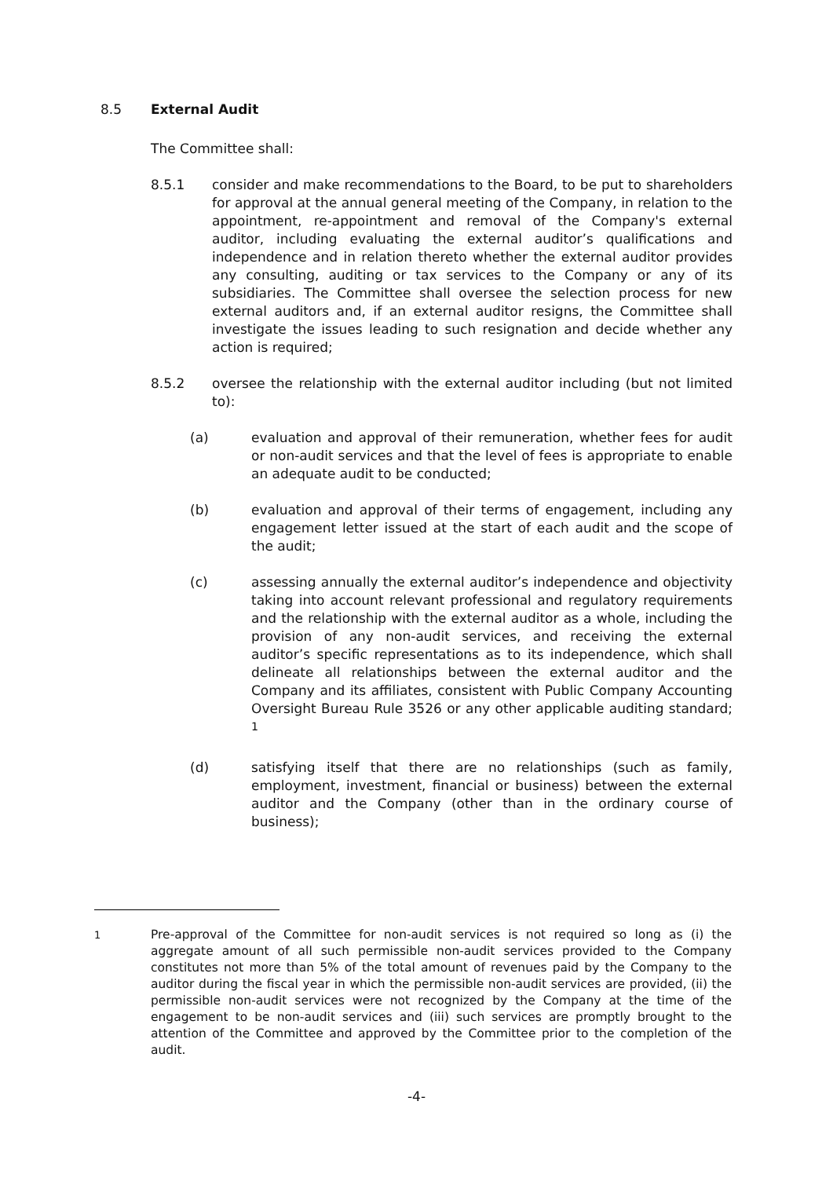8.5 External Audit
The Committee shall:
8.5.1 consider and make recommendations to the Board, to be put to shareholders for approval at the annual general meeting of the Company, in relation to the appointment, re-appointment and removal of the Company's external auditor, including evaluating the external auditor’s qualifications and independence and in relation thereto whether the external auditor provides any consulting, auditing or tax services to the Company or any of its subsidiaries. The Committee shall oversee the selection process for new external auditors and, if an external auditor resigns, the Committee shall investigate the issues leading to such resignation and decide whether any action is required;
8.5.2 oversee the relationship with the external auditor including (but not limited to):
(a) evaluation and approval of their remuneration, whether fees for audit or non-audit services and that the level of fees is appropriate to enable an adequate audit to be conducted;
(b) evaluation and approval of their terms of engagement, including any engagement letter issued at the start of each audit and the scope of the audit;
(c) assessing annually the external auditor’s independence and objectivity taking into account relevant professional and regulatory requirements and the relationship with the external auditor as a whole, including the provision of any non-audit services, and receiving the external auditor’s specific representations as to its independence, which shall delineate all relationships between the external auditor and the Company and its affiliates, consistent with Public Company Accounting Oversight Bureau Rule 3526 or any other applicable auditing standard; <sup>1</sup>
(d) satisfying itself that there are no relationships (such as family, employment, investment, financial or business) between the external auditor and the Company (other than in the ordinary course of business);
<sup>1</sup> Pre-approval of the Committee for non-audit services is not required so long as (i) the aggregate amount of all such permissible non-audit services provided to the Company constitutes not more than 5% of the total amount of revenues paid by the Company to the auditor during the fiscal year in which the permissible non-audit services are provided, (ii) the permissible non-audit services were not recognized by the Company at the time of the engagement to be non-audit services and (iii) such services are promptly brought to the attention of the Committee and approved by the Committee prior to the completion of the audit.
-4-